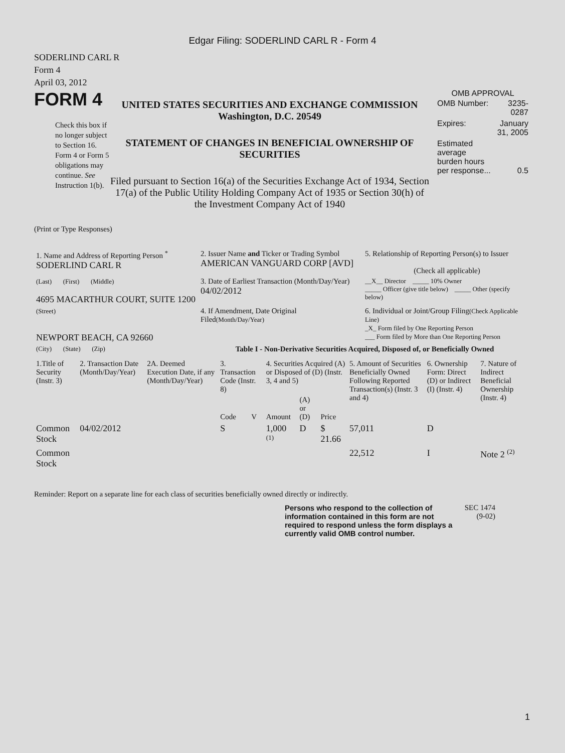Edgar Filing: SODERLIND CARL R - Form 4
SODERLIND CARL R
Form 4
April 03, 2012
FORM 4
Check this box if no longer subject to Section 16. Form 4 or Form 5 obligations may continue. See Instruction 1(b).
UNITED STATES SECURITIES AND EXCHANGE COMMISSION
Washington, D.C. 20549
STATEMENT OF CHANGES IN BENEFICIAL OWNERSHIP OF SECURITIES
Filed pursuant to Section 16(a) of the Securities Exchange Act of 1934, Section 17(a) of the Public Utility Holding Company Act of 1935 or Section 30(h) of the Investment Company Act of 1940
OMB APPROVAL
| OMB Number: | 3235-0287 |
| Expires: | January 31, 2005 |
| Estimated average burden hours per response... | 0.5 |
(Print or Type Responses)
| 1. Name and Address of Reporting Person <sup>*</sup> SODERLIND CARL R | 2. Issuer Name and Ticker or Trading Symbol AMERICAN VANGUARD CORP [AVD] | 5. Relationship of Reporting Person(s) to Issuer (Check all applicable) |
| (Last) (First) (Middle) 4695 MACARTHUR COURT, SUITE 1200 | 3. Date of Earliest Transaction (Month/Day/Year) 04/02/2012 | __X__ Director _____ 10% Owner _____ Officer (give title below) _____ Other (specify below) |
| (Street) NEWPORT BEACH, CA 92660 | 4. If Amendment, Date Original Filed (Month/Day/Year) | 6. Individual or Joint/Group Filing (Check Applicable Line) _X_ Form filed by One Reporting Person ___ Form filed by More than One Reporting Person |
| (City) (State) (Zip) | Table I - Non-Derivative Securities Acquired, Disposed of, or Beneficially Owned | |
| 1.Title of Security (Instr. 3) | 2. Transaction Date (Month/Day/Year) | 2A. Deemed Execution Date, if any (Month/Day/Year) | 3. Transaction Code (Instr. 8) | | 4. Securities Acquired (A) or Disposed of (D) (Instr. 3, 4 and 5) | | | 5. Amount of Securities Beneficially Owned Following Reported Transaction(s) (Instr. 3 and 4) | 6. Ownership Form: Direct (D) or Indirect (I) (Instr. 4) | 7. Nature of Indirect Beneficial Ownership (Instr. 4) |
| --- | --- | --- | --- | --- | --- | --- | --- | --- | --- | --- |
| | | | Code | V | Amount | (A) or (D) | Price | | | |
| Common Stock | 04/02/2012 | | S | | 1,000 <sup>(1)</sup> | D | $ 21.66 | 57,011 | D | |
| Common Stock | | | | | | | | 22,512 | I | Note 2 <sup>(2)</sup> |
Reminder: Report on a separate line for each class of securities beneficially owned directly or indirectly.
Persons who respond to the collection of information contained in this form are not required to respond unless the form displays a currently valid OMB control number.
SEC 1474 (9-02)
1